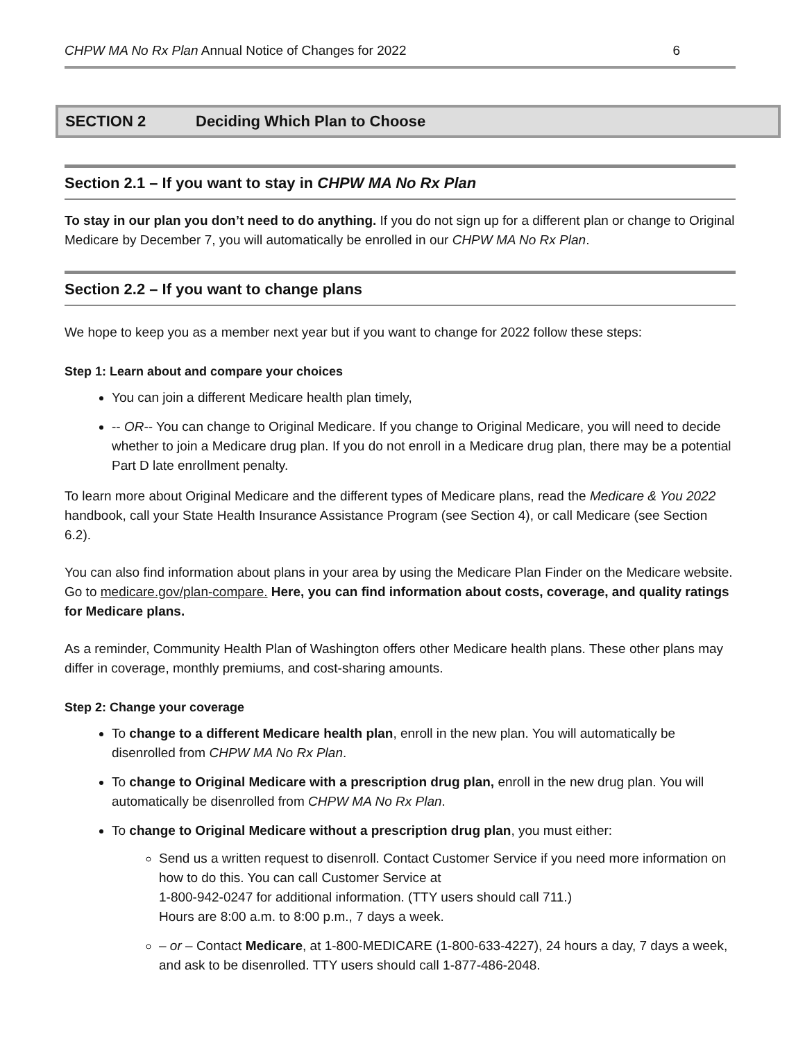CHPW MA No Rx Plan Annual Notice of Changes for 2022
6
SECTION 2 Deciding Which Plan to Choose
Section 2.1 – If you want to stay in CHPW MA No Rx Plan
To stay in our plan you don’t need to do anything. If you do not sign up for a different plan or change to Original Medicare by December 7, you will automatically be enrolled in our CHPW MA No Rx Plan.
Section 2.2 – If you want to change plans
We hope to keep you as a member next year but if you want to change for 2022 follow these steps:
Step 1: Learn about and compare your choices
You can join a different Medicare health plan timely,
-- OR-- You can change to Original Medicare. If you change to Original Medicare, you will need to decide whether to join a Medicare drug plan. If you do not enroll in a Medicare drug plan, there may be a potential Part D late enrollment penalty.
To learn more about Original Medicare and the different types of Medicare plans, read the Medicare & You 2022 handbook, call your State Health Insurance Assistance Program (see Section 4), or call Medicare (see Section 6.2).
You can also find information about plans in your area by using the Medicare Plan Finder on the Medicare website. Go to medicare.gov/plan-compare. Here, you can find information about costs, coverage, and quality ratings for Medicare plans.
As a reminder, Community Health Plan of Washington offers other Medicare health plans. These other plans may differ in coverage, monthly premiums, and cost-sharing amounts.
Step 2: Change your coverage
To change to a different Medicare health plan, enroll in the new plan. You will automatically be disenrolled from CHPW MA No Rx Plan.
To change to Original Medicare with a prescription drug plan, enroll in the new drug plan. You will automatically be disenrolled from CHPW MA No Rx Plan.
To change to Original Medicare without a prescription drug plan, you must either:
Send us a written request to disenroll. Contact Customer Service if you need more information on how to do this. You can call Customer Service at
1-800-942-0247 for additional information. (TTY users should call 711.)
Hours are 8:00 a.m. to 8:00 p.m., 7 days a week.
– or – Contact Medicare, at 1-800-MEDICARE (1-800-633-4227), 24 hours a day, 7 days a week, and ask to be disenrolled. TTY users should call 1-877-486-2048.